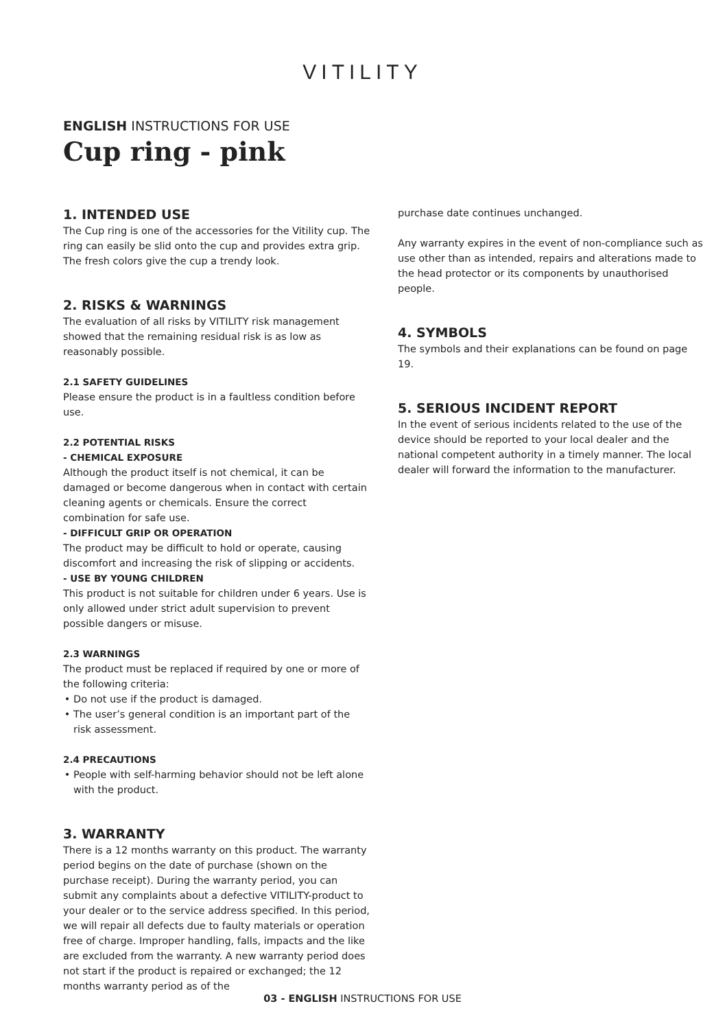VITILITY
ENGLISH INSTRUCTIONS FOR USE
Cup ring - pink
1. INTENDED USE
The Cup ring is one of the accessories for the Vitility cup. The ring can easily be slid onto the cup and provides extra grip. The fresh colors give the cup a trendy look.
2. RISKS & WARNINGS
The evaluation of all risks by VITILITY risk management showed that the remaining residual risk is as low as reasonably possible.
2.1 SAFETY GUIDELINES
Please ensure the product is in a faultless condition before use.
2.2 POTENTIAL RISKS
- CHEMICAL EXPOSURE
Although the product itself is not chemical, it can be damaged or become dangerous when in contact with certain cleaning agents or chemicals. Ensure the correct combination for safe use.
- DIFFICULT GRIP OR OPERATION
The product may be difficult to hold or operate, causing discomfort and increasing the risk of slipping or accidents.
- USE BY YOUNG CHILDREN
This product is not suitable for children under 6 years. Use is only allowed under strict adult supervision to prevent possible dangers or misuse.
2.3 WARNINGS
The product must be replaced if required by one or more of the following criteria:
Do not use if the product is damaged.
The user’s general condition is an important part of the risk assessment.
2.4 PRECAUTIONS
People with self-harming behavior should not be left alone with the product.
3. WARRANTY
There is a 12 months warranty on this product. The warranty period begins on the date of purchase (shown on the purchase receipt). During the warranty period, you can submit any complaints about a defective VITILITY-product to your dealer or to the service address specified. In this period, we will repair all defects due to faulty materials or operation free of charge. Improper handling, falls, impacts and the like are excluded from the warranty. A new warranty period does not start if the product is repaired or exchanged; the 12 months warranty period as of the
purchase date continues unchanged.
Any warranty expires in the event of non-compliance such as use other than as intended, repairs and alterations made to the head protector or its components by unauthorised people.
4. SYMBOLS
The symbols and their explanations can be found on page 19.
5. SERIOUS INCIDENT REPORT
In the event of serious incidents related to the use of the device should be reported to your local dealer and the national competent authority in a timely manner. The local dealer will forward the information to the manufacturer.
03 - ENGLISH INSTRUCTIONS FOR USE